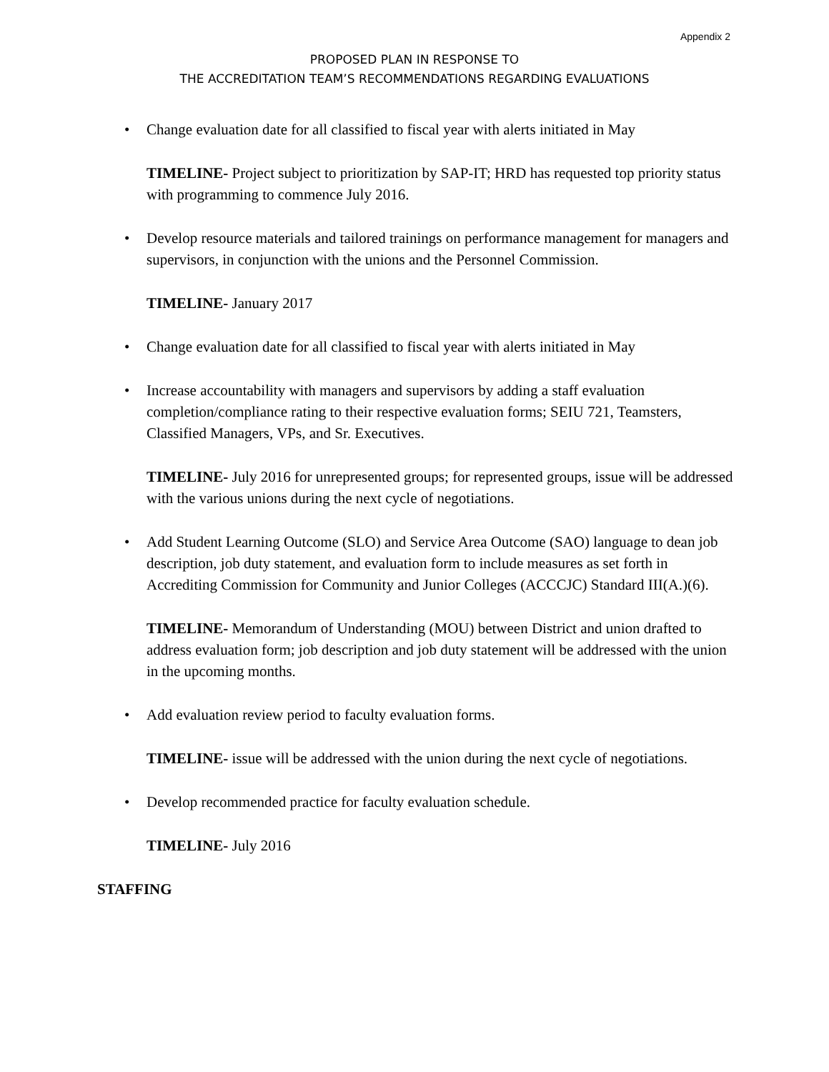Appendix 2
PROPOSED PLAN IN RESPONSE TO
THE ACCREDITATION TEAM’S RECOMMENDATIONS REGARDING EVALUATIONS
• Change evaluation date for all classified to fiscal year with alerts initiated in May
TIMELINE- Project subject to prioritization by SAP-IT; HRD has requested top priority status with programming to commence July 2016.
• Develop resource materials and tailored trainings on performance management for managers and supervisors, in conjunction with the unions and the Personnel Commission.
TIMELINE- January 2017
• Change evaluation date for all classified to fiscal year with alerts initiated in May
• Increase accountability with managers and supervisors by adding a staff evaluation completion/compliance rating to their respective evaluation forms; SEIU 721, Teamsters, Classified Managers, VPs, and Sr. Executives.
TIMELINE- July 2016 for unrepresented groups; for represented groups, issue will be addressed with the various unions during the next cycle of negotiations.
• Add Student Learning Outcome (SLO) and Service Area Outcome (SAO) language to dean job description, job duty statement, and evaluation form to include measures as set forth in Accrediting Commission for Community and Junior Colleges (ACCCJC) Standard III(A.)(6).
TIMELINE- Memorandum of Understanding (MOU) between District and union drafted to address evaluation form; job description and job duty statement will be addressed with the union in the upcoming months.
• Add evaluation review period to faculty evaluation forms.
TIMELINE- issue will be addressed with the union during the next cycle of negotiations.
• Develop recommended practice for faculty evaluation schedule.
TIMELINE- July 2016
STAFFING